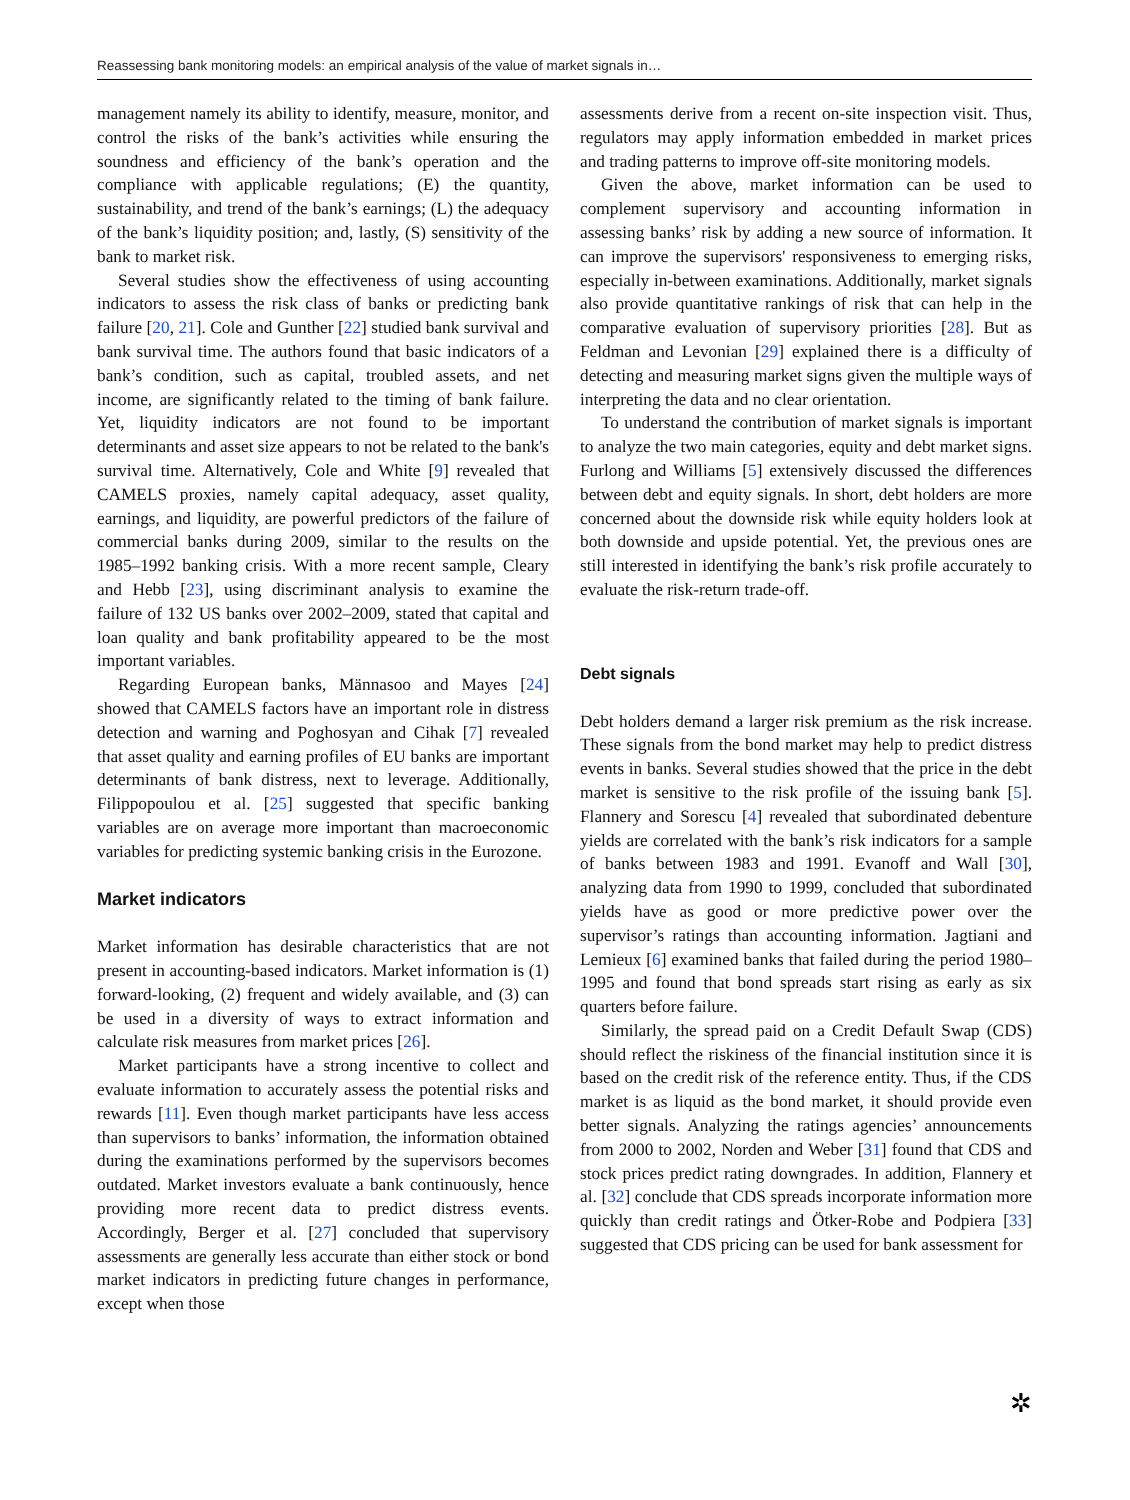Reassessing bank monitoring models: an empirical analysis of the value of market signals in…
management namely its ability to identify, measure, monitor, and control the risks of the bank’s activities while ensuring the soundness and efficiency of the bank’s operation and the compliance with applicable regulations; (E) the quantity, sustainability, and trend of the bank’s earnings; (L) the adequacy of the bank’s liquidity position; and, lastly, (S) sensitivity of the bank to market risk.
Several studies show the effectiveness of using accounting indicators to assess the risk class of banks or predicting bank failure [20, 21]. Cole and Gunther [22] studied bank survival and bank survival time. The authors found that basic indicators of a bank’s condition, such as capital, troubled assets, and net income, are significantly related to the timing of bank failure. Yet, liquidity indicators are not found to be important determinants and asset size appears to not be related to the bank's survival time. Alternatively, Cole and White [9] revealed that CAMELS proxies, namely capital adequacy, asset quality, earnings, and liquidity, are powerful predictors of the failure of commercial banks during 2009, similar to the results on the 1985–1992 banking crisis. With a more recent sample, Cleary and Hebb [23], using discriminant analysis to examine the failure of 132 US banks over 2002–2009, stated that capital and loan quality and bank profitability appeared to be the most important variables.
Regarding European banks, Männasoo and Mayes [24] showed that CAMELS factors have an important role in distress detection and warning and Poghosyan and Cihak [7] revealed that asset quality and earning profiles of EU banks are important determinants of bank distress, next to leverage. Additionally, Filippopoulou et al. [25] suggested that specific banking variables are on average more important than macroeconomic variables for predicting systemic banking crisis in the Eurozone.
Market indicators
Market information has desirable characteristics that are not present in accounting-based indicators. Market information is (1) forward-looking, (2) frequent and widely available, and (3) can be used in a diversity of ways to extract information and calculate risk measures from market prices [26].
Market participants have a strong incentive to collect and evaluate information to accurately assess the potential risks and rewards [11]. Even though market participants have less access than supervisors to banks’ information, the information obtained during the examinations performed by the supervisors becomes outdated. Market investors evaluate a bank continuously, hence providing more recent data to predict distress events. Accordingly, Berger et al. [27] concluded that supervisory assessments are generally less accurate than either stock or bond market indicators in predicting future changes in performance, except when those
assessments derive from a recent on-site inspection visit. Thus, regulators may apply information embedded in market prices and trading patterns to improve off-site monitoring models.
Given the above, market information can be used to complement supervisory and accounting information in assessing banks’ risk by adding a new source of information. It can improve the supervisors' responsiveness to emerging risks, especially in-between examinations. Additionally, market signals also provide quantitative rankings of risk that can help in the comparative evaluation of supervisory priorities [28]. But as Feldman and Levonian [29] explained there is a difficulty of detecting and measuring market signs given the multiple ways of interpreting the data and no clear orientation.
To understand the contribution of market signals is important to analyze the two main categories, equity and debt market signs. Furlong and Williams [5] extensively discussed the differences between debt and equity signals. In short, debt holders are more concerned about the downside risk while equity holders look at both downside and upside potential. Yet, the previous ones are still interested in identifying the bank’s risk profile accurately to evaluate the risk-return trade-off.
Debt signals
Debt holders demand a larger risk premium as the risk increase. These signals from the bond market may help to predict distress events in banks. Several studies showed that the price in the debt market is sensitive to the risk profile of the issuing bank [5]. Flannery and Sorescu [4] revealed that subordinated debenture yields are correlated with the bank’s risk indicators for a sample of banks between 1983 and 1991. Evanoff and Wall [30], analyzing data from 1990 to 1999, concluded that subordinated yields have as good or more predictive power over the supervisor’s ratings than accounting information. Jagtiani and Lemieux [6] examined banks that failed during the period 1980–1995 and found that bond spreads start rising as early as six quarters before failure.
Similarly, the spread paid on a Credit Default Swap (CDS) should reflect the riskiness of the financial institution since it is based on the credit risk of the reference entity. Thus, if the CDS market is as liquid as the bond market, it should provide even better signals. Analyzing the ratings agencies’ announcements from 2000 to 2002, Norden and Weber [31] found that CDS and stock prices predict rating downgrades. In addition, Flannery et al. [32] conclude that CDS spreads incorporate information more quickly than credit ratings and Ötker-Robe and Podpiera [33] suggested that CDS pricing can be used for bank assessment for
✲